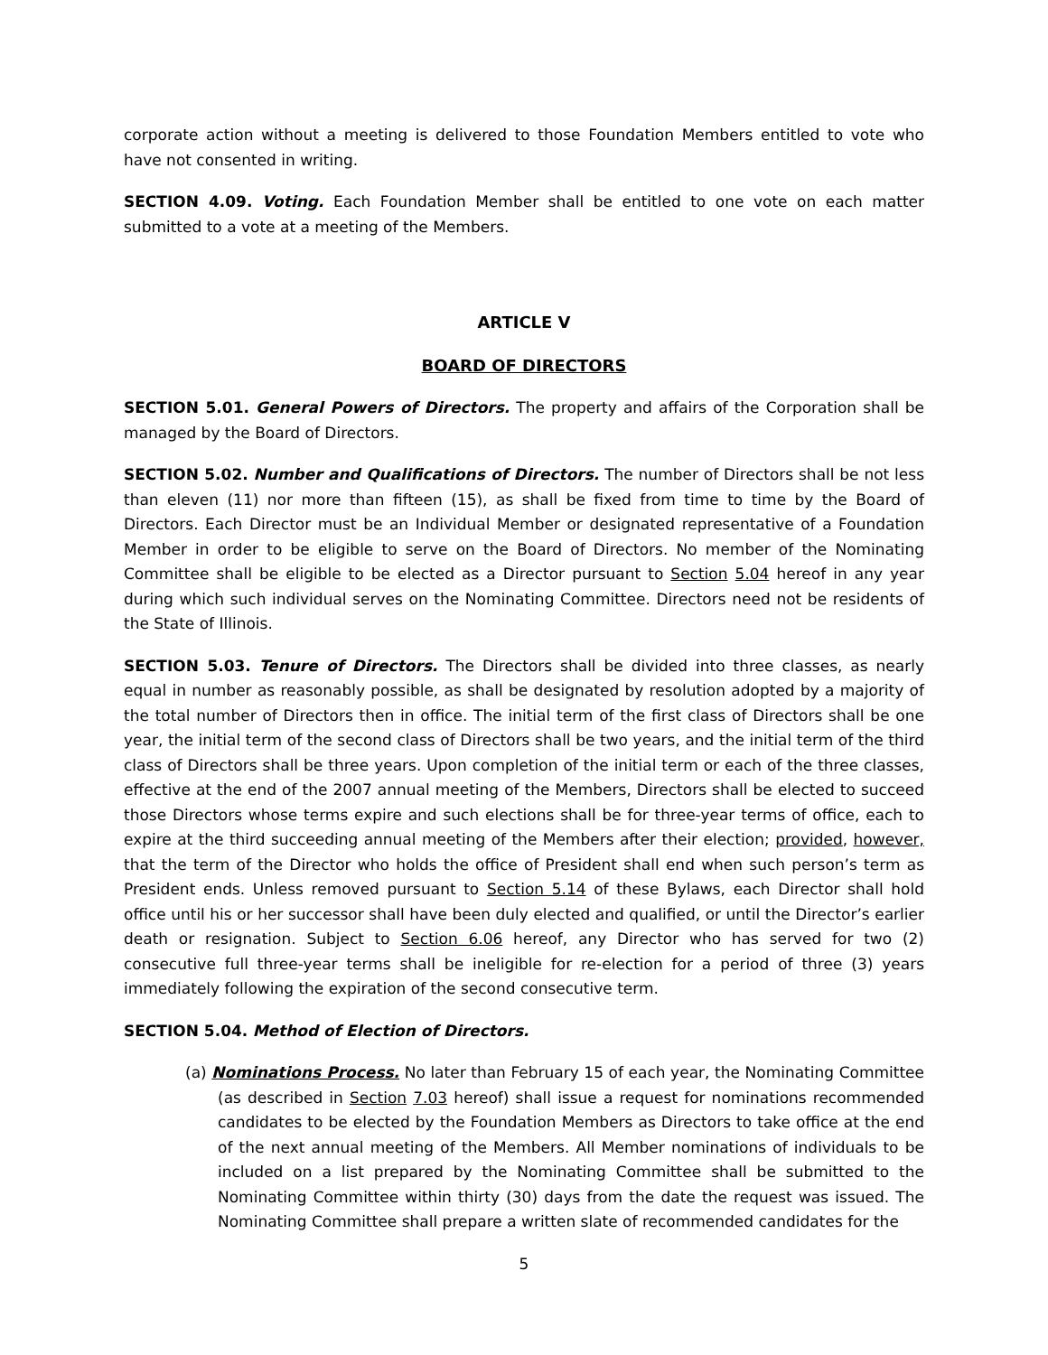corporate action without a meeting is delivered to those Foundation Members entitled to vote who have not consented in writing.
SECTION 4.09. Voting. Each Foundation Member shall be entitled to one vote on each matter submitted to a vote at a meeting of the Members.
ARTICLE V
BOARD OF DIRECTORS
SECTION 5.01. General Powers of Directors. The property and affairs of the Corporation shall be managed by the Board of Directors.
SECTION 5.02. Number and Qualifications of Directors. The number of Directors shall be not less than eleven (11) nor more than fifteen (15), as shall be fixed from time to time by the Board of Directors. Each Director must be an Individual Member or designated representative of a Foundation Member in order to be eligible to serve on the Board of Directors. No member of the Nominating Committee shall be eligible to be elected as a Director pursuant to Section 5.04 hereof in any year during which such individual serves on the Nominating Committee. Directors need not be residents of the State of Illinois.
SECTION 5.03. Tenure of Directors. The Directors shall be divided into three classes, as nearly equal in number as reasonably possible, as shall be designated by resolution adopted by a majority of the total number of Directors then in office. The initial term of the first class of Directors shall be one year, the initial term of the second class of Directors shall be two years, and the initial term of the third class of Directors shall be three years. Upon completion of the initial term or each of the three classes, effective at the end of the 2007 annual meeting of the Members, Directors shall be elected to succeed those Directors whose terms expire and such elections shall be for three-year terms of office, each to expire at the third succeeding annual meeting of the Members after their election; provided, however, that the term of the Director who holds the office of President shall end when such person’s term as President ends. Unless removed pursuant to Section 5.14 of these Bylaws, each Director shall hold office until his or her successor shall have been duly elected and qualified, or until the Director’s earlier death or resignation. Subject to Section 6.06 hereof, any Director who has served for two (2) consecutive full three-year terms shall be ineligible for re-election for a period of three (3) years immediately following the expiration of the second consecutive term.
SECTION 5.04. Method of Election of Directors.
(a) Nominations Process. No later than February 15 of each year, the Nominating Committee (as described in Section 7.03 hereof) shall issue a request for nominations recommended candidates to be elected by the Foundation Members as Directors to take office at the end of the next annual meeting of the Members. All Member nominations of individuals to be included on a list prepared by the Nominating Committee shall be submitted to the Nominating Committee within thirty (30) days from the date the request was issued. The Nominating Committee shall prepare a written slate of recommended candidates for the
5